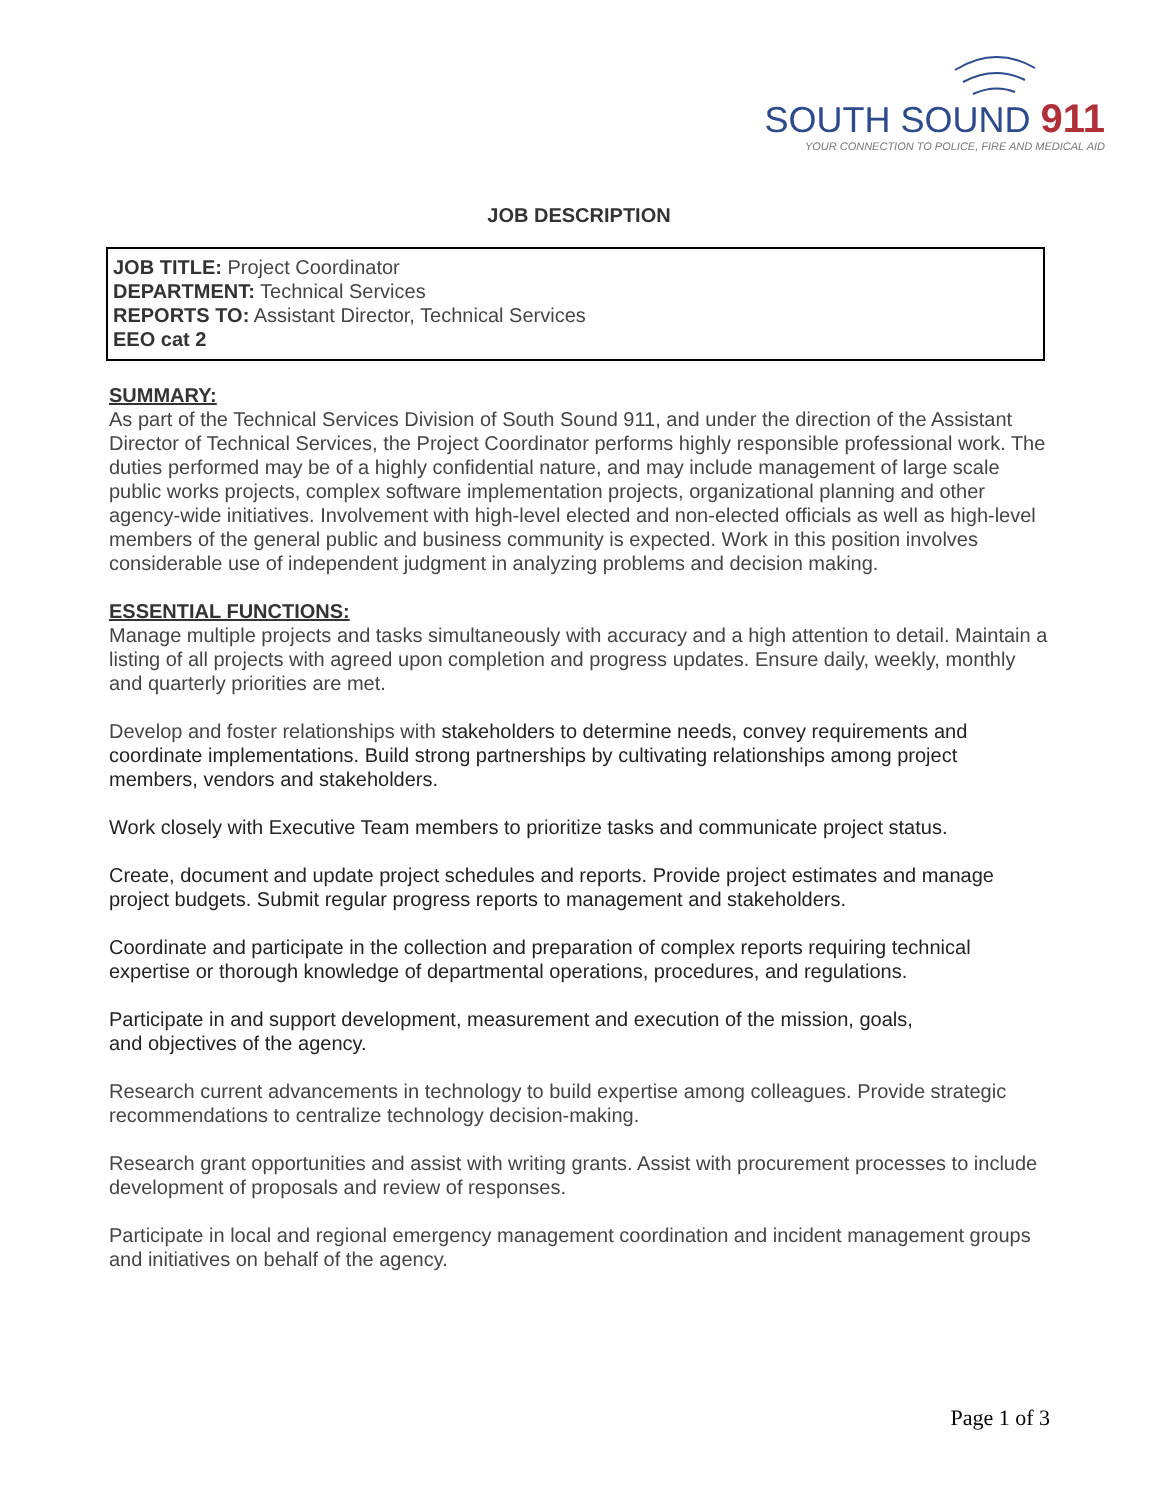SOUTH SOUND 911
YOUR CONNECTION TO POLICE, FIRE AND MEDICAL AID
JOB DESCRIPTION
JOB TITLE: Project Coordinator
DEPARTMENT: Technical Services
REPORTS TO: Assistant Director, Technical Services
EEO cat 2
SUMMARY:
As part of the Technical Services Division of South Sound 911, and under the direction of the Assistant Director of Technical Services, the Project Coordinator performs highly responsible professional work. The duties performed may be of a highly confidential nature, and may include management of large scale public works projects, complex software implementation projects, organizational planning and other agency-wide initiatives. Involvement with high-level elected and non-elected officials as well as high-level members of the general public and business community is expected. Work in this position involves considerable use of independent judgment in analyzing problems and decision making.
ESSENTIAL FUNCTIONS:
Manage multiple projects and tasks simultaneously with accuracy and a high attention to detail. Maintain a listing of all projects with agreed upon completion and progress updates. Ensure daily, weekly, monthly and quarterly priorities are met.
Develop and foster relationships with stakeholders to determine needs, convey requirements and coordinate implementations. Build strong partnerships by cultivating relationships among project members, vendors and stakeholders.
Work closely with Executive Team members to prioritize tasks and communicate project status.
Create, document and update project schedules and reports. Provide project estimates and manage project budgets. Submit regular progress reports to management and stakeholders.
Coordinate and participate in the collection and preparation of complex reports requiring technical expertise or thorough knowledge of departmental operations, procedures, and regulations.
Participate in and support development, measurement and execution of the mission, goals,
and objectives of the agency.
Research current advancements in technology to build expertise among colleagues. Provide strategic recommendations to centralize technology decision-making.
Research grant opportunities and assist with writing grants. Assist with procurement processes to include development of proposals and review of responses.
Participate in local and regional emergency management coordination and incident management groups and initiatives on behalf of the agency.
Page 1 of 3